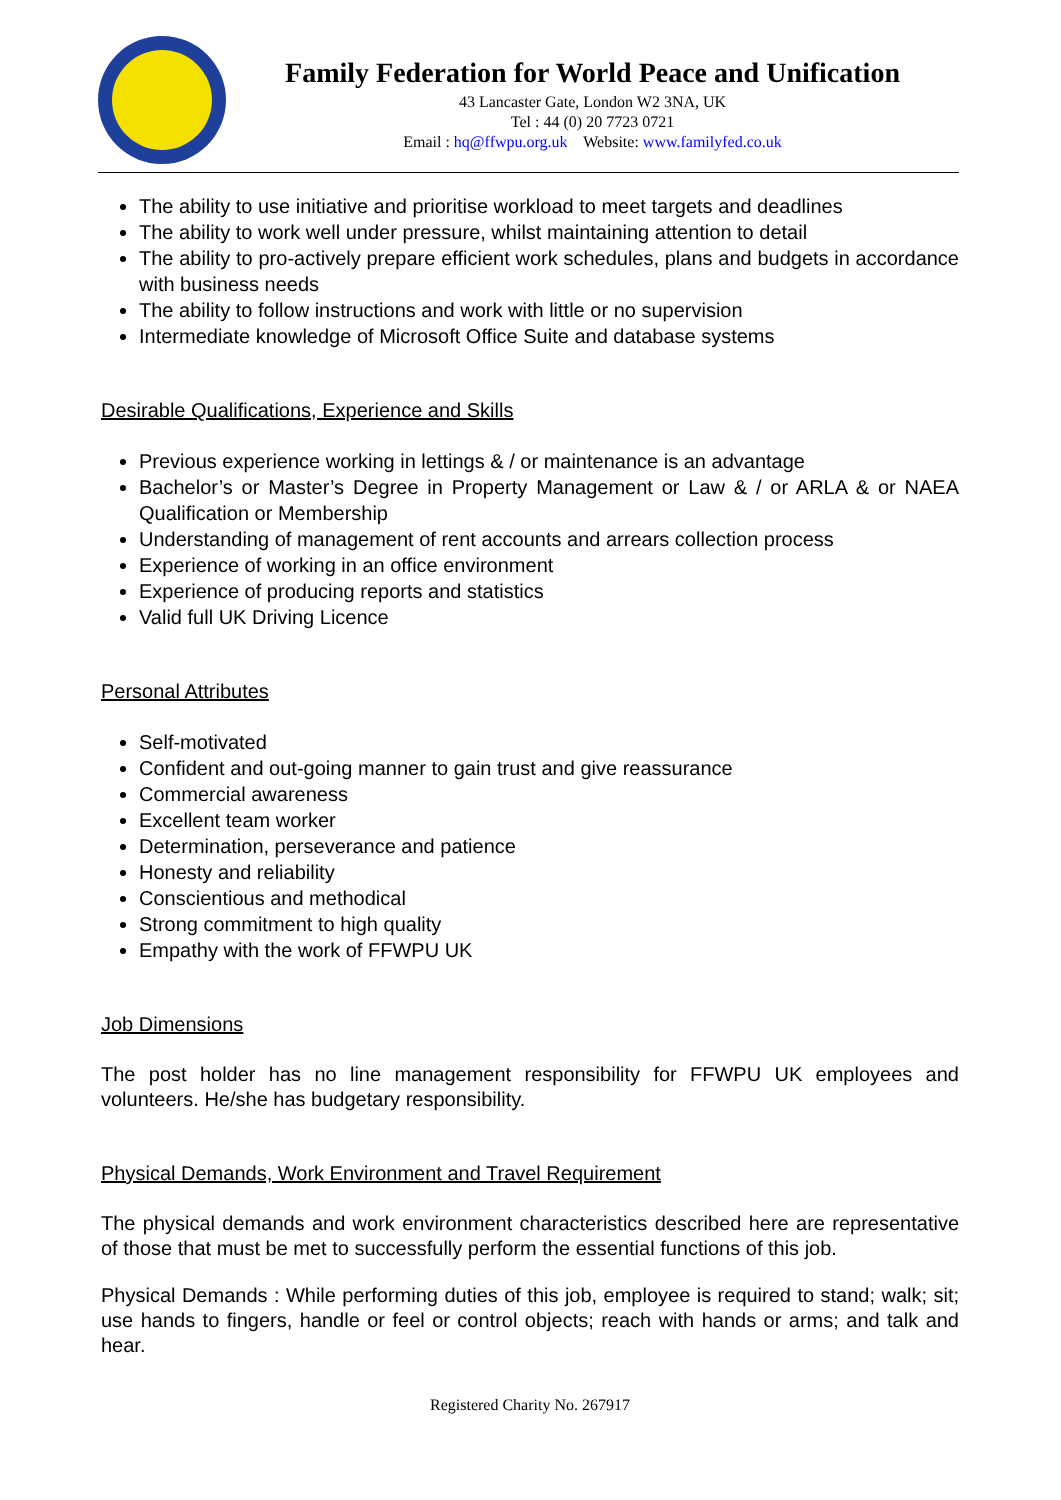Family Federation for World Peace and Unification
43 Lancaster Gate, London W2 3NA, UK
Tel : 44 (0) 20 7723 0721
Email : hq@ffwpu.org.uk Website: www.familyfed.co.uk
The ability to use initiative and prioritise workload to meet targets and deadlines
The ability to work well under pressure, whilst maintaining attention to detail
The ability to pro-actively prepare efficient work schedules, plans and budgets in accordance with business needs
The ability to follow instructions and work with little or no supervision
Intermediate knowledge of Microsoft Office Suite and database systems
Desirable Qualifications, Experience and Skills
Previous experience working in lettings & / or maintenance is an advantage
Bachelor’s or Master’s Degree in Property Management or Law & / or ARLA & or NAEA Qualification or Membership
Understanding of management of rent accounts and arrears collection process
Experience of working in an office environment
Experience of producing reports and statistics
Valid full UK Driving Licence
Personal Attributes
Self-motivated
Confident and out-going manner to gain trust and give reassurance
Commercial awareness
Excellent team worker
Determination, perseverance and patience
Honesty and reliability
Conscientious and methodical
Strong commitment to high quality
Empathy with the work of FFWPU UK
Job Dimensions
The post holder has no line management responsibility for FFWPU UK employees and volunteers. He/she has budgetary responsibility.
Physical Demands, Work Environment and Travel Requirement
The physical demands and work environment characteristics described here are representative of those that must be met to successfully perform the essential functions of this job.
Physical Demands : While performing duties of this job, employee is required to stand; walk; sit; use hands to fingers, handle or feel or control objects; reach with hands or arms; and talk and hear.
Registered Charity No. 267917